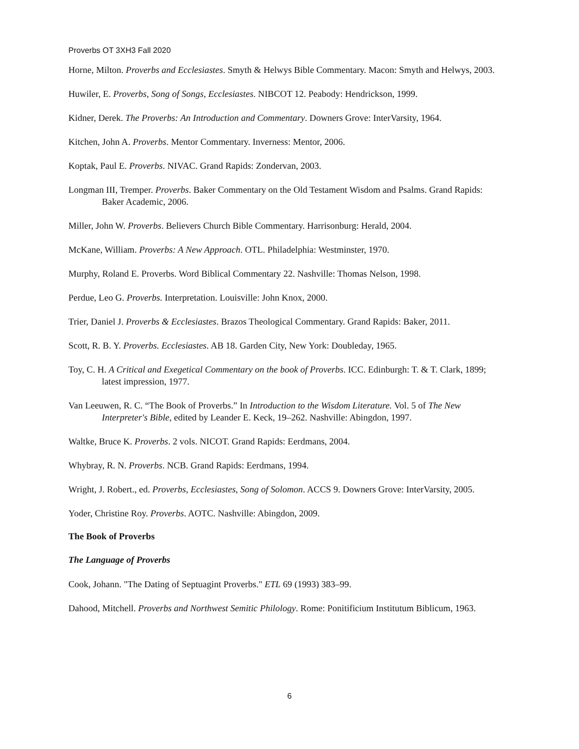Proverbs OT 3XH3 Fall 2020
Horne, Milton. Proverbs and Ecclesiastes. Smyth & Helwys Bible Commentary. Macon: Smyth and Helwys, 2003.
Huwiler, E. Proverbs, Song of Songs, Ecclesiastes. NIBCOT 12. Peabody: Hendrickson, 1999.
Kidner, Derek. The Proverbs: An Introduction and Commentary. Downers Grove: InterVarsity, 1964.
Kitchen, John A. Proverbs. Mentor Commentary. Inverness: Mentor, 2006.
Koptak, Paul E. Proverbs. NIVAC. Grand Rapids: Zondervan, 2003.
Longman III, Tremper. Proverbs. Baker Commentary on the Old Testament Wisdom and Psalms. Grand Rapids: Baker Academic, 2006.
Miller, John W. Proverbs. Believers Church Bible Commentary. Harrisonburg: Herald, 2004.
McKane, William. Proverbs: A New Approach. OTL. Philadelphia: Westminster, 1970.
Murphy, Roland E. Proverbs. Word Biblical Commentary 22. Nashville: Thomas Nelson, 1998.
Perdue, Leo G. Proverbs. Interpretation. Louisville: John Knox, 2000.
Trier, Daniel J. Proverbs & Ecclesiastes. Brazos Theological Commentary. Grand Rapids: Baker, 2011.
Scott, R. B. Y. Proverbs. Ecclesiastes. AB 18. Garden City, New York: Doubleday, 1965.
Toy, C. H. A Critical and Exegetical Commentary on the book of Proverbs. ICC. Edinburgh: T. & T. Clark, 1899; latest impression, 1977.
Van Leeuwen, R. C. “The Book of Proverbs.” In Introduction to the Wisdom Literature. Vol. 5 of The New Interpreter's Bible, edited by Leander E. Keck, 19–262. Nashville: Abingdon, 1997.
Waltke, Bruce K. Proverbs. 2 vols. NICOT. Grand Rapids: Eerdmans, 2004.
Whybray, R. N. Proverbs. NCB. Grand Rapids: Eerdmans, 1994.
Wright, J. Robert., ed. Proverbs, Ecclesiastes, Song of Solomon. ACCS 9. Downers Grove: InterVarsity, 2005.
Yoder, Christine Roy. Proverbs. AOTC. Nashville: Abingdon, 2009.
The Book of Proverbs
The Language of Proverbs
Cook, Johann. "The Dating of Septuagint Proverbs." ETL 69 (1993) 383–99.
Dahood, Mitchell. Proverbs and Northwest Semitic Philology. Rome: Ponitificium Institutum Biblicum, 1963.
6